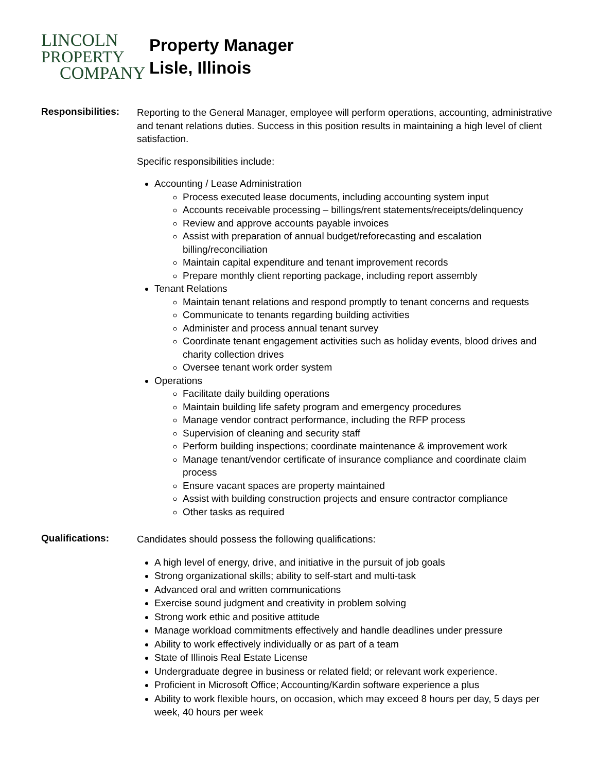LINCOLN
PROPERTY
COMPANY
Property Manager
Lisle, Illinois
Responsibilities:
Reporting to the General Manager, employee will perform operations, accounting, administrative and tenant relations duties. Success in this position results in maintaining a high level of client satisfaction.
Specific responsibilities include:
Accounting / Lease Administration
Process executed lease documents, including accounting system input
Accounts receivable processing – billings/rent statements/receipts/delinquency
Review and approve accounts payable invoices
Assist with preparation of annual budget/reforecasting and escalation billing/reconciliation
Maintain capital expenditure and tenant improvement records
Prepare monthly client reporting package, including report assembly
Tenant Relations
Maintain tenant relations and respond promptly to tenant concerns and requests
Communicate to tenants regarding building activities
Administer and process annual tenant survey
Coordinate tenant engagement activities such as holiday events, blood drives and charity collection drives
Oversee tenant work order system
Operations
Facilitate daily building operations
Maintain building life safety program and emergency procedures
Manage vendor contract performance, including the RFP process
Supervision of cleaning and security staff
Perform building inspections; coordinate maintenance & improvement work
Manage tenant/vendor certificate of insurance compliance and coordinate claim process
Ensure vacant spaces are property maintained
Assist with building construction projects and ensure contractor compliance
Other tasks as required
Qualifications:
Candidates should possess the following qualifications:
A high level of energy, drive, and initiative in the pursuit of job goals
Strong organizational skills; ability to self-start and multi-task
Advanced oral and written communications
Exercise sound judgment and creativity in problem solving
Strong work ethic and positive attitude
Manage workload commitments effectively and handle deadlines under pressure
Ability to work effectively individually or as part of a team
State of Illinois Real Estate License
Undergraduate degree in business or related field; or relevant work experience.
Proficient in Microsoft Office; Accounting/Kardin software experience a plus
Ability to work flexible hours, on occasion, which may exceed 8 hours per day, 5 days per week, 40 hours per week